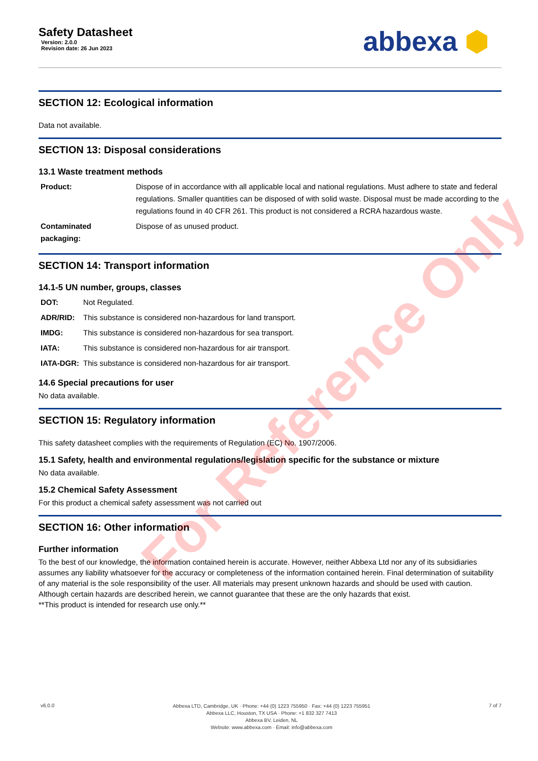Safety Datasheet
Version: 2.0.0
Revision date: 26 Jun 2023
abbexa ⬢
SECTION 12: Ecological information
Data not available.
SECTION 13: Disposal considerations
13.1 Waste treatment methods
| Product: | Dispose of in accordance with all applicable local and national regulations. Must adhere to state and federal regulations. Smaller quantities can be disposed of with solid waste. Disposal must be made according to the regulations found in 40 CFR 261. This product is not considered a RCRA hazardous waste. |
| Contaminated packaging: | Dispose of as unused product. |
SECTION 14: Transport information
14.1-5 UN number, groups, classes
| DOT: | Not Regulated. |
| ADR/RID: | This substance is considered non-hazardous for land transport. |
| IMDG: | This substance is considered non-hazardous for sea transport. |
| IATA: | This substance is considered non-hazardous for air transport. |
| IATA-DGR: | This substance is considered non-hazardous for air transport. |
14.6 Special precautions for user
No data available.
SECTION 15: Regulatory information
This safety datasheet complies with the requirements of Regulation (EC) No. 1907/2006.
15.1 Safety, health and environmental regulations/legislation specific for the substance or mixture
No data available.
15.2 Chemical Safety Assessment
For this product a chemical safety assessment was not carried out
SECTION 16: Other information
Further information
To the best of our knowledge, the information contained herein is accurate. However, neither Abbexa Ltd nor any of its subsidiaries assumes any liability whatsoever for the accuracy or completeness of the information contained herein. Final determination of suitability of any material is the sole responsibility of the user. All materials may present unknown hazards and should be used with caution. Although certain hazards are described herein, we cannot guarantee that these are the only hazards that exist.
**This product is intended for research use only.**
v6.0.0
Abbexa LTD, Cambridge, UK · Phone: +44 (0) 1223 755950 · Fax: +44 (0) 1223 755951
Abbexa LLC, Houston, TX USA · Phone: +1 832 327 7413
Abbexa BV, Leiden, NL
Website: www.abbexa.com · Email: info@abbexa.com
7 of 7
For Reference Only